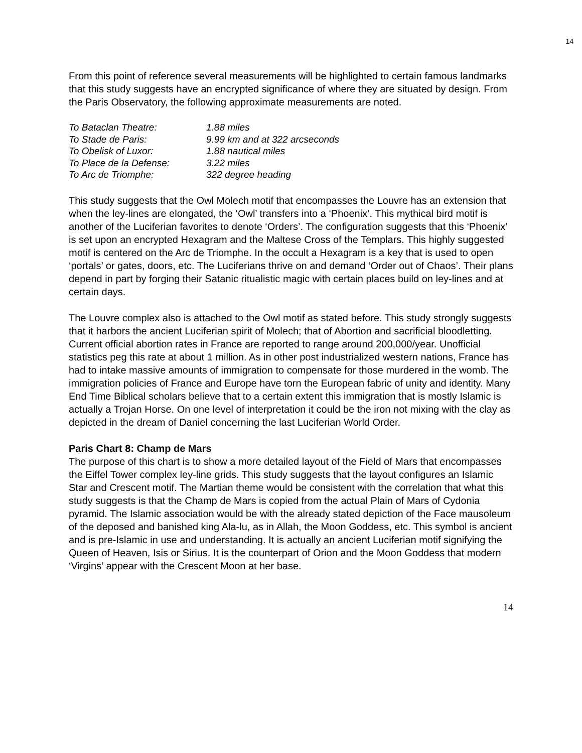14
From this point of reference several measurements will be highlighted to certain famous landmarks that this study suggests have an encrypted significance of where they are situated by design. From the Paris Observatory, the following approximate measurements are noted.
To Bataclan Theatre: 1.88 miles
To Stade de Paris: 9.99 km and at 322 arcseconds
To Obelisk of Luxor: 1.88 nautical miles
To Place de la Defense: 3.22 miles
To Arc de Triomphe: 322 degree heading
This study suggests that the Owl Molech motif that encompasses the Louvre has an extension that when the ley-lines are elongated, the ‘Owl’ transfers into a ‘Phoenix’. This mythical bird motif is another of the Luciferian favorites to denote ‘Orders’. The configuration suggests that this ‘Phoenix’ is set upon an encrypted Hexagram and the Maltese Cross of the Templars. This highly suggested motif is centered on the Arc de Triomphe. In the occult a Hexagram is a key that is used to open ‘portals’ or gates, doors, etc. The Luciferians thrive on and demand ‘Order out of Chaos’. Their plans depend in part by forging their Satanic ritualistic magic with certain places build on ley-lines and at certain days.
The Louvre complex also is attached to the Owl motif as stated before. This study strongly suggests that it harbors the ancient Luciferian spirit of Molech; that of Abortion and sacrificial bloodletting. Current official abortion rates in France are reported to range around 200,000/year. Unofficial statistics peg this rate at about 1 million. As in other post industrialized western nations, France has had to intake massive amounts of immigration to compensate for those murdered in the womb. The immigration policies of France and Europe have torn the European fabric of unity and identity. Many End Time Biblical scholars believe that to a certain extent this immigration that is mostly Islamic is actually a Trojan Horse. On one level of interpretation it could be the iron not mixing with the clay as depicted in the dream of Daniel concerning the last Luciferian World Order.
Paris Chart 8: Champ de Mars
The purpose of this chart is to show a more detailed layout of the Field of Mars that encompasses the Eiffel Tower complex ley-line grids. This study suggests that the layout configures an Islamic Star and Crescent motif. The Martian theme would be consistent with the correlation that what this study suggests is that the Champ de Mars is copied from the actual Plain of Mars of Cydonia pyramid. The Islamic association would be with the already stated depiction of the Face mausoleum of the deposed and banished king Ala-lu, as in Allah, the Moon Goddess, etc. This symbol is ancient and is pre-Islamic in use and understanding. It is actually an ancient Luciferian motif signifying the Queen of Heaven, Isis or Sirius. It is the counterpart of Orion and the Moon Goddess that modern ‘Virgins’ appear with the Crescent Moon at her base.
14